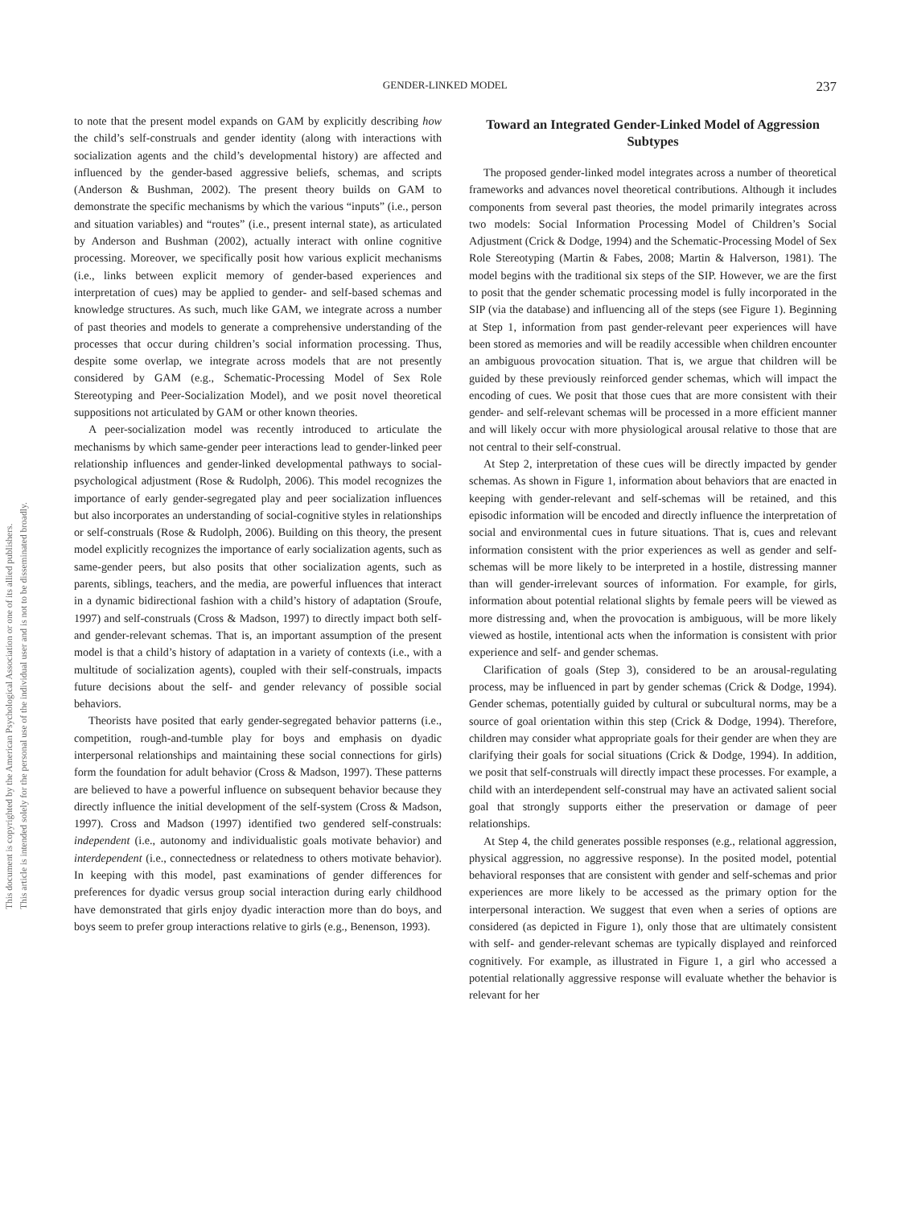This document is copyrighted by the American Psychological Association or one of its allied publishers.
This article is intended solely for the personal use of the individual user and is not to be disseminated broadly.
GENDER-LINKED MODEL 237
to note that the present model expands on GAM by explicitly describing how the child’s self-construals and gender identity (along with interactions with socialization agents and the child’s developmental history) are affected and influenced by the gender-based aggressive beliefs, schemas, and scripts (Anderson & Bushman, 2002). The present theory builds on GAM to demonstrate the specific mechanisms by which the various “inputs” (i.e., person and situation variables) and “routes” (i.e., present internal state), as articulated by Anderson and Bushman (2002), actually interact with online cognitive processing. Moreover, we specifically posit how various explicit mechanisms (i.e., links between explicit memory of gender-based experiences and interpretation of cues) may be applied to gender- and self-based schemas and knowledge structures. As such, much like GAM, we integrate across a number of past theories and models to generate a comprehensive understanding of the processes that occur during children’s social information processing. Thus, despite some overlap, we integrate across models that are not presently considered by GAM (e.g., Schematic-Processing Model of Sex Role Stereotyping and Peer-Socialization Model), and we posit novel theoretical suppositions not articulated by GAM or other known theories.
A peer-socialization model was recently introduced to articulate the mechanisms by which same-gender peer interactions lead to gender-linked peer relationship influences and gender-linked developmental pathways to social-psychological adjustment (Rose & Rudolph, 2006). This model recognizes the importance of early gender-segregated play and peer socialization influences but also incorporates an understanding of social-cognitive styles in relationships or self-construals (Rose & Rudolph, 2006). Building on this theory, the present model explicitly recognizes the importance of early socialization agents, such as same-gender peers, but also posits that other socialization agents, such as parents, siblings, teachers, and the media, are powerful influences that interact in a dynamic bidirectional fashion with a child’s history of adaptation (Sroufe, 1997) and self-construals (Cross & Madson, 1997) to directly impact both self- and gender-relevant schemas. That is, an important assumption of the present model is that a child’s history of adaptation in a variety of contexts (i.e., with a multitude of socialization agents), coupled with their self-construals, impacts future decisions about the self- and gender relevancy of possible social behaviors.
Theorists have posited that early gender-segregated behavior patterns (i.e., competition, rough-and-tumble play for boys and emphasis on dyadic interpersonal relationships and maintaining these social connections for girls) form the foundation for adult behavior (Cross & Madson, 1997). These patterns are believed to have a powerful influence on subsequent behavior because they directly influence the initial development of the self-system (Cross & Madson, 1997). Cross and Madson (1997) identified two gendered self-construals: independent (i.e., autonomy and individualistic goals motivate behavior) and interdependent (i.e., connectedness or relatedness to others motivate behavior). In keeping with this model, past examinations of gender differences for preferences for dyadic versus group social interaction during early childhood have demonstrated that girls enjoy dyadic interaction more than do boys, and boys seem to prefer group interactions relative to girls (e.g., Benenson, 1993).
Toward an Integrated Gender-Linked Model of Aggression Subtypes
The proposed gender-linked model integrates across a number of theoretical frameworks and advances novel theoretical contributions. Although it includes components from several past theories, the model primarily integrates across two models: Social Information Processing Model of Children’s Social Adjustment (Crick & Dodge, 1994) and the Schematic-Processing Model of Sex Role Stereotyping (Martin & Fabes, 2008; Martin & Halverson, 1981). The model begins with the traditional six steps of the SIP. However, we are the first to posit that the gender schematic processing model is fully incorporated in the SIP (via the database) and influencing all of the steps (see Figure 1). Beginning at Step 1, information from past gender-relevant peer experiences will have been stored as memories and will be readily accessible when children encounter an ambiguous provocation situation. That is, we argue that children will be guided by these previously reinforced gender schemas, which will impact the encoding of cues. We posit that those cues that are more consistent with their gender- and self-relevant schemas will be processed in a more efficient manner and will likely occur with more physiological arousal relative to those that are not central to their self-construal.
At Step 2, interpretation of these cues will be directly impacted by gender schemas. As shown in Figure 1, information about behaviors that are enacted in keeping with gender-relevant and self-schemas will be retained, and this episodic information will be encoded and directly influence the interpretation of social and environmental cues in future situations. That is, cues and relevant information consistent with the prior experiences as well as gender and self-schemas will be more likely to be interpreted in a hostile, distressing manner than will gender-irrelevant sources of information. For example, for girls, information about potential relational slights by female peers will be viewed as more distressing and, when the provocation is ambiguous, will be more likely viewed as hostile, intentional acts when the information is consistent with prior experience and self- and gender schemas.
Clarification of goals (Step 3), considered to be an arousal-regulating process, may be influenced in part by gender schemas (Crick & Dodge, 1994). Gender schemas, potentially guided by cultural or subcultural norms, may be a source of goal orientation within this step (Crick & Dodge, 1994). Therefore, children may consider what appropriate goals for their gender are when they are clarifying their goals for social situations (Crick & Dodge, 1994). In addition, we posit that self-construals will directly impact these processes. For example, a child with an interdependent self-construal may have an activated salient social goal that strongly supports either the preservation or damage of peer relationships.
At Step 4, the child generates possible responses (e.g., relational aggression, physical aggression, no aggressive response). In the posited model, potential behavioral responses that are consistent with gender and self-schemas and prior experiences are more likely to be accessed as the primary option for the interpersonal interaction. We suggest that even when a series of options are considered (as depicted in Figure 1), only those that are ultimately consistent with self- and gender-relevant schemas are typically displayed and reinforced cognitively. For example, as illustrated in Figure 1, a girl who accessed a potential relationally aggressive response will evaluate whether the behavior is relevant for her